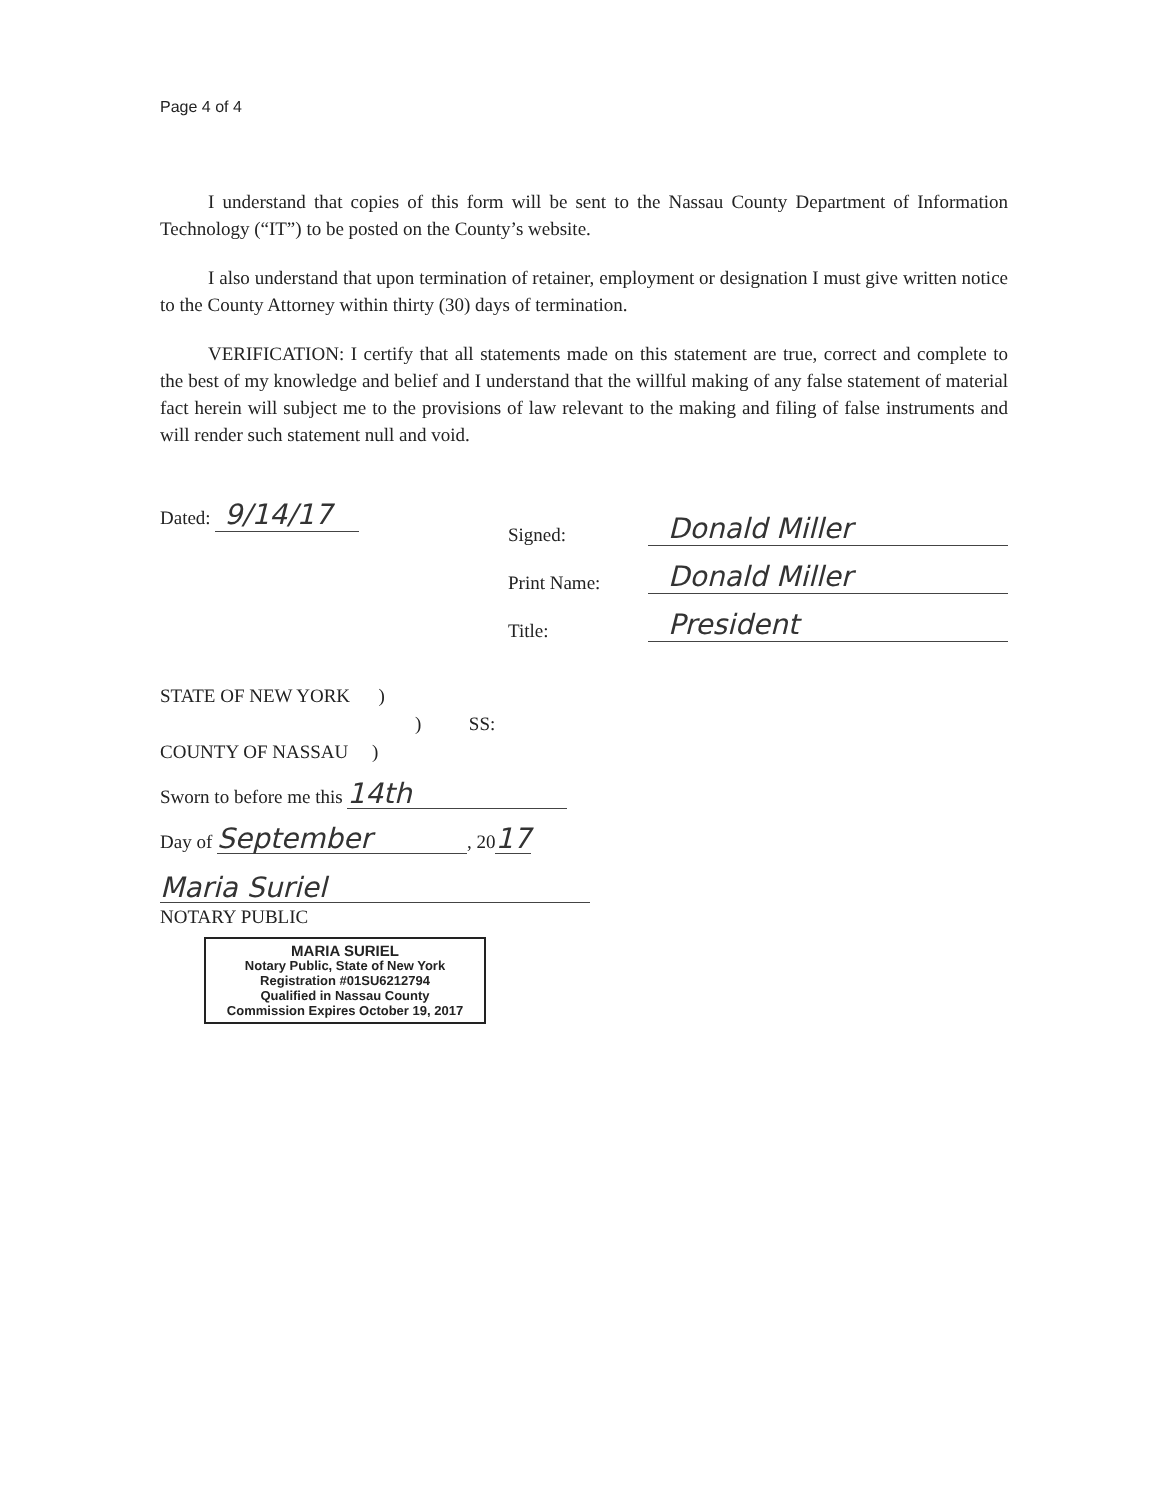Page 4 of 4
I understand that copies of this form will be sent to the Nassau County Department of Information Technology (“IT”) to be posted on the County’s website.
I also understand that upon termination of retainer, employment or designation I must give written notice to the County Attorney within thirty (30) days of termination.
VERIFICATION: I certify that all statements made on this statement are true, correct and complete to the best of my knowledge and belief and I understand that the willful making of any false statement of material fact herein will subject me to the provisions of law relevant to the making and filing of false instruments and will render such statement null and void.
Dated: 9/14/17
Signed: Donald Miller
Print Name: Donald Miller
Title: President
STATE OF NEW YORK )
) SS:
COUNTY OF NASSAU )
Sworn to before me this 14th
Day of September, 2017
Maria Suriel
NOTARY PUBLIC
MARIA SURIEL
Notary Public, State of New York
Registration #01SU6212794
Qualified in Nassau County
Commission Expires October 19, 2017